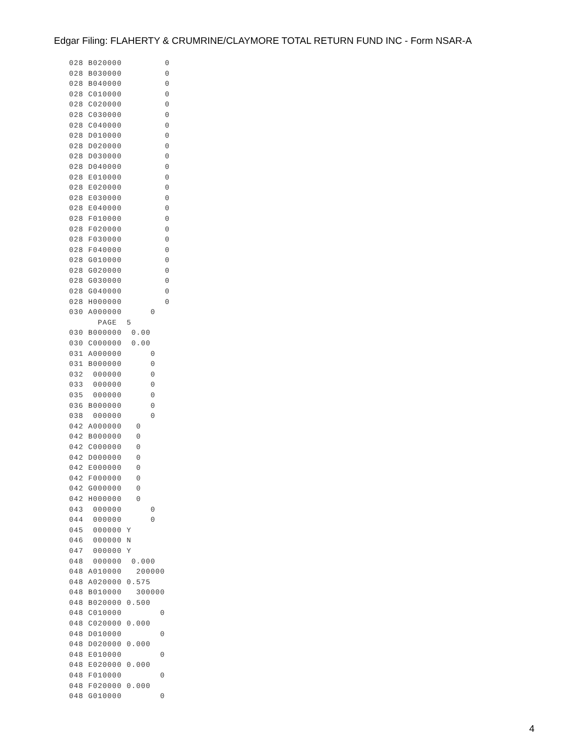Edgar Filing: FLAHERTY & CRUMRINE/CLAYMORE TOTAL RETURN FUND INC - Form NSAR-A
028 B020000         0
028 B030000         0
028 B040000         0
028 C010000         0
028 C020000         0
028 C030000         0
028 C040000         0
028 D010000         0
028 D020000         0
028 D030000         0
028 D040000         0
028 E010000         0
028 E020000         0
028 E030000         0
028 E040000         0
028 F010000         0
028 F020000         0
028 F030000         0
028 F040000         0
028 G010000         0
028 G020000         0
028 G030000         0
028 G040000         0
028 H000000         0
030 A000000      0
      PAGE  5
030 B000000  0.00
030 C000000  0.00
031 A000000      0
031 B000000      0
032  000000      0
033  000000      0
035  000000      0
036 B000000      0
038  000000      0
042 A000000   0
042 B000000   0
042 C000000   0
042 D000000   0
042 E000000   0
042 F000000   0
042 G000000   0
042 H000000   0
043  000000      0
044  000000      0
045  000000 Y
046  000000 N
047  000000 Y
048  000000  0.000
048 A010000   200000
048 A020000 0.575
048 B010000   300000
048 B020000 0.500
048 C010000        0
048 C020000 0.000
048 D010000        0
048 D020000 0.000
048 E010000        0
048 E020000 0.000
048 F010000        0
048 F020000 0.000
048 G010000        0
4